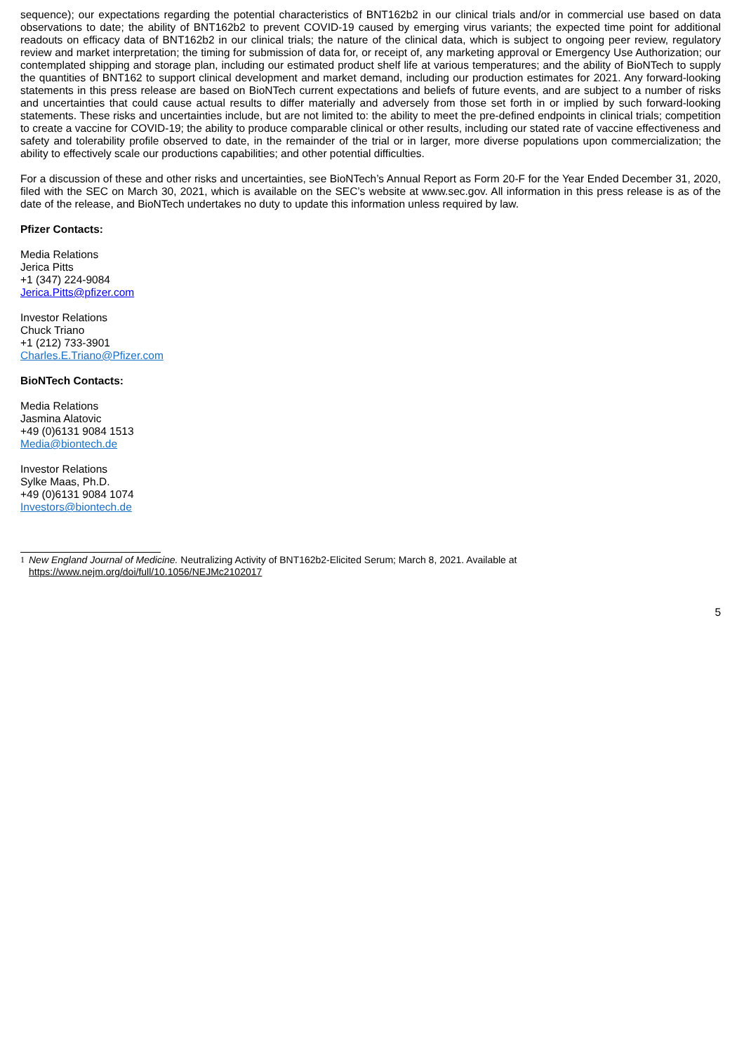sequence); our expectations regarding the potential characteristics of BNT162b2 in our clinical trials and/or in commercial use based on data observations to date; the ability of BNT162b2 to prevent COVID-19 caused by emerging virus variants; the expected time point for additional readouts on efficacy data of BNT162b2 in our clinical trials; the nature of the clinical data, which is subject to ongoing peer review, regulatory review and market interpretation; the timing for submission of data for, or receipt of, any marketing approval or Emergency Use Authorization; our contemplated shipping and storage plan, including our estimated product shelf life at various temperatures; and the ability of BioNTech to supply the quantities of BNT162 to support clinical development and market demand, including our production estimates for 2021. Any forward-looking statements in this press release are based on BioNTech current expectations and beliefs of future events, and are subject to a number of risks and uncertainties that could cause actual results to differ materially and adversely from those set forth in or implied by such forward-looking statements. These risks and uncertainties include, but are not limited to: the ability to meet the pre-defined endpoints in clinical trials; competition to create a vaccine for COVID-19; the ability to produce comparable clinical or other results, including our stated rate of vaccine effectiveness and safety and tolerability profile observed to date, in the remainder of the trial or in larger, more diverse populations upon commercialization; the ability to effectively scale our productions capabilities; and other potential difficulties.
For a discussion of these and other risks and uncertainties, see BioNTech’s Annual Report as Form 20-F for the Year Ended December 31, 2020, filed with the SEC on March 30, 2021, which is available on the SEC’s website at www.sec.gov. All information in this press release is as of the date of the release, and BioNTech undertakes no duty to update this information unless required by law.
Pfizer Contacts:
Media Relations
Jerica Pitts
+1 (347) 224-9084
Jerica.Pitts@pfizer.com
Investor Relations
Chuck Triano
+1 (212) 733-3901
Charles.E.Triano@Pfizer.com
BioNTech Contacts:
Media Relations
Jasmina Alatovic
+49 (0)6131 9084 1513
Media@biontech.de
Investor Relations
Sylke Maas, Ph.D.
+49 (0)6131 9084 1074
Investors@biontech.de
1 New England Journal of Medicine. Neutralizing Activity of BNT162b2-Elicited Serum; March 8, 2021. Available at
https://www.nejm.org/doi/full/10.1056/NEJMc2102017
5